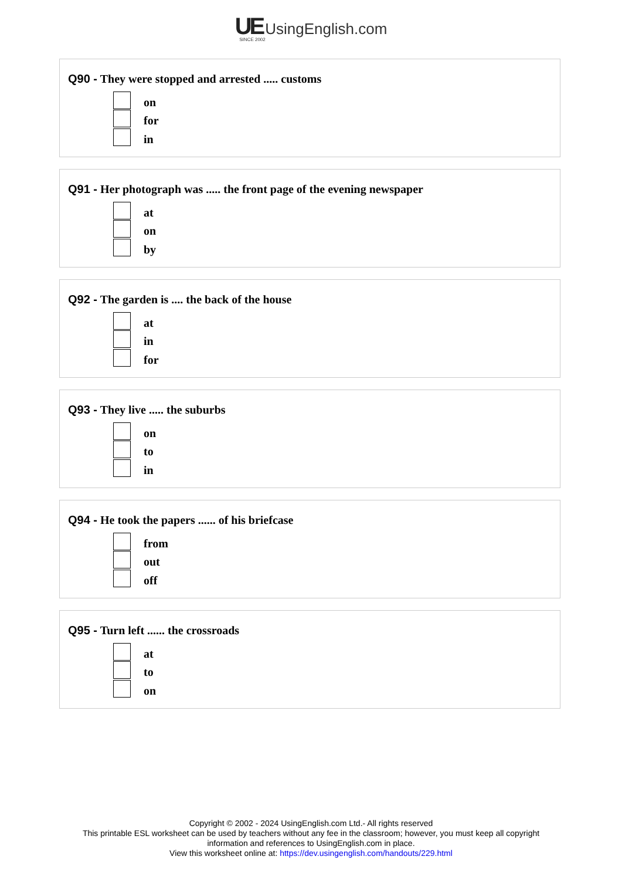UE UsingEnglish.com
SINCE 2002
Q90 - They were stopped and arrested ..... customs
on
for
in
Q91 - Her photograph was ..... the front page of the evening newspaper
at
on
by
Q92 - The garden is .... the back of the house
at
in
for
Q93 - They live ..... the suburbs
on
to
in
Q94 - He took the papers ...... of his briefcase
from
out
off
Q95 - Turn left ...... the crossroads
at
to
on
Copyright © 2002 - 2024 UsingEnglish.com Ltd.- All rights reserved
This printable ESL worksheet can be used by teachers without any fee in the classroom; however, you must keep all copyright
information and references to UsingEnglish.com in place.
View this worksheet online at: https://dev.usingenglish.com/handouts/229.html